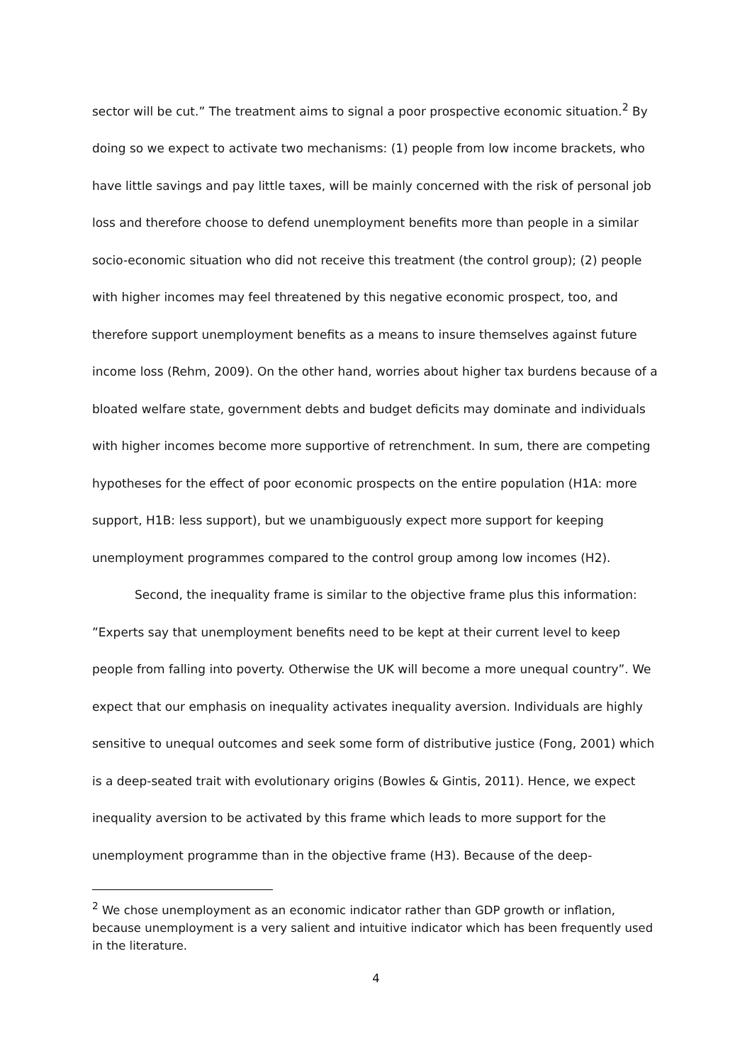sector will be cut.” The treatment aims to signal a poor prospective economic situation.<sup>2</sup> By doing so we expect to activate two mechanisms: (1) people from low income brackets, who have little savings and pay little taxes, will be mainly concerned with the risk of personal job loss and therefore choose to defend unemployment benefits more than people in a similar socio-economic situation who did not receive this treatment (the control group); (2) people with higher incomes may feel threatened by this negative economic prospect, too, and therefore support unemployment benefits as a means to insure themselves against future income loss (Rehm, 2009). On the other hand, worries about higher tax burdens because of a bloated welfare state, government debts and budget deficits may dominate and individuals with higher incomes become more supportive of retrenchment. In sum, there are competing hypotheses for the effect of poor economic prospects on the entire population (H1A: more support, H1B: less support), but we unambiguously expect more support for keeping unemployment programmes compared to the control group among low incomes (H2).
Second, the inequality frame is similar to the objective frame plus this information: ”Experts say that unemployment benefits need to be kept at their current level to keep people from falling into poverty. Otherwise the UK will become a more unequal country”. We expect that our emphasis on inequality activates inequality aversion. Individuals are highly sensitive to unequal outcomes and seek some form of distributive justice (Fong, 2001) which is a deep-seated trait with evolutionary origins (Bowles & Gintis, 2011). Hence, we expect inequality aversion to be activated by this frame which leads to more support for the unemployment programme than in the objective frame (H3). Because of the deep-
<sup>2</sup> We chose unemployment as an economic indicator rather than GDP growth or inflation, because unemployment is a very salient and intuitive indicator which has been frequently used in the literature.
4